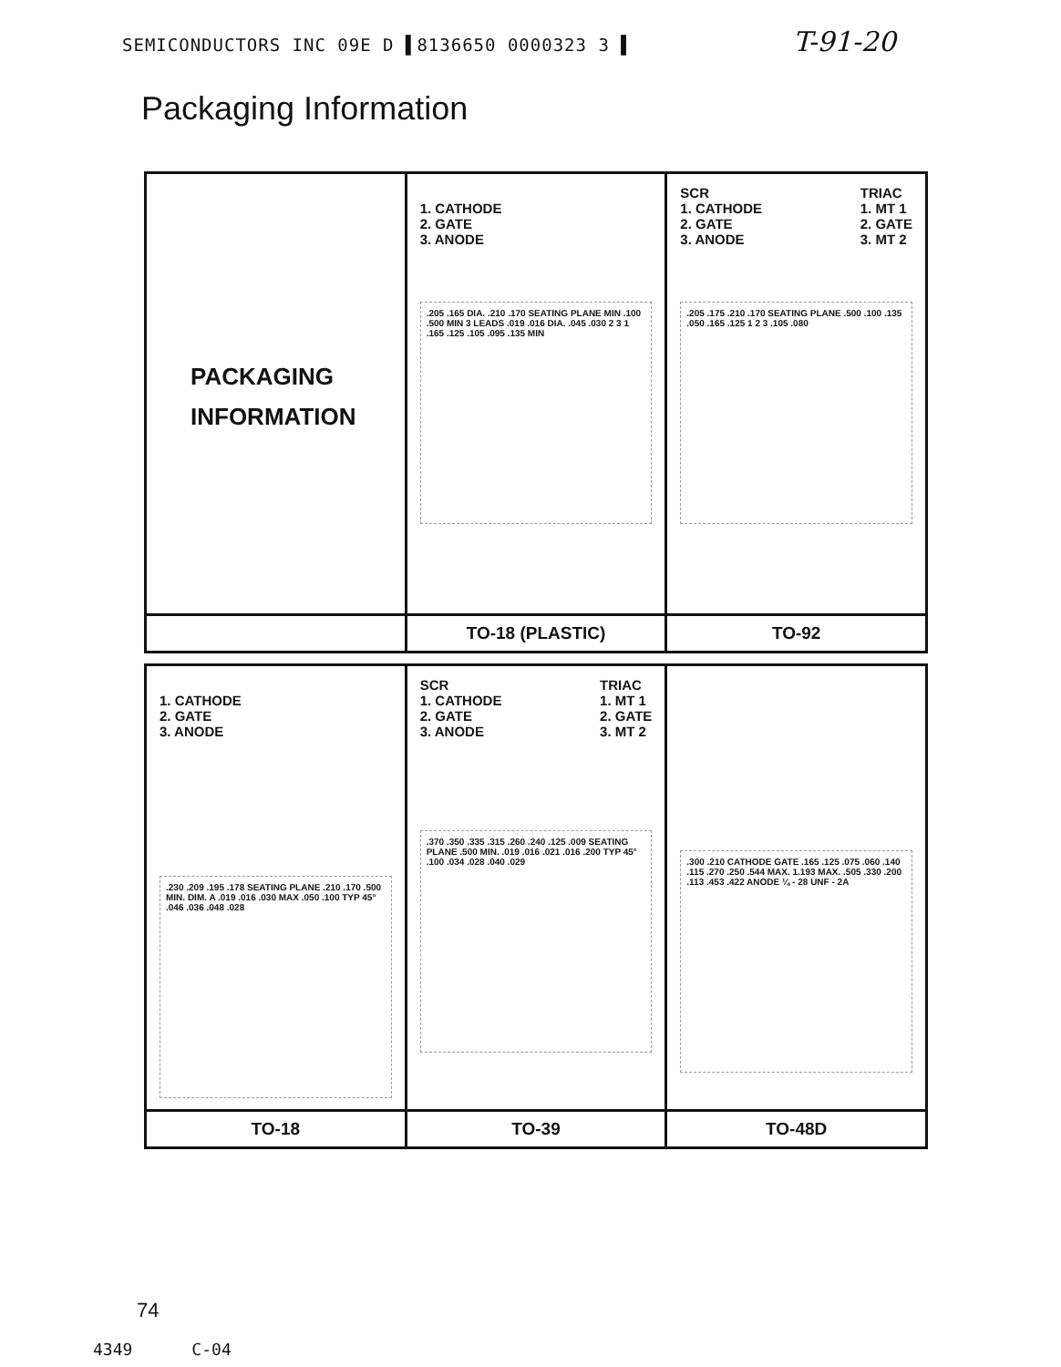SEMICONDUCTORS INC 09E D ▌8136650 0000323 3 ▌ T-91-20
Packaging Information
| PACKAGING INFORMATION | 1. CATHODE 2. GATE 3. ANODE .205 .165 DIA. .210 .170 SEATING PLANE MIN .100 .500 MIN 3 LEADS .019 .016 DIA. .045 .030 2 3 1 .165 .125 .105 .095 .135 MIN | SCR 1. CATHODE 2. GATE 3. ANODE TRIAC 1. MT 1 2. GATE 3. MT 2 .205 .175 .210 .170 SEATING PLANE .500 .100 .135 .050 .165 .125 1 2 3 .105 .080 |
| | TO-18 (PLASTIC) | TO-92 |
| 1. CATHODE 2. GATE 3. ANODE .230 .209 .195 .178 SEATING PLANE .210 .170 .500 MIN. DIM. A .019 .016 .030 MAX .050 .100 TYP 45° .046 .036 .048 .028 | SCR 1. CATHODE 2. GATE 3. ANODE TRIAC 1. MT 1 2. GATE 3. MT 2 .370 .350 .335 .315 .260 .240 .125 .009 SEATING PLANE .500 MIN. .019 .016 .021 .016 .200 TYP 45° .100 .034 .028 .040 .029 | .300 .210 CATHODE GATE .165 .125 .075 .060 .140 .115 .270 .250 .544 MAX. 1.193 MAX. .505 .330 .200 .113 .453 .422 ANODE ¼ - 28 UNF - 2A |
| TO-18 | TO-39 | TO-48D |
74
4349 C-04